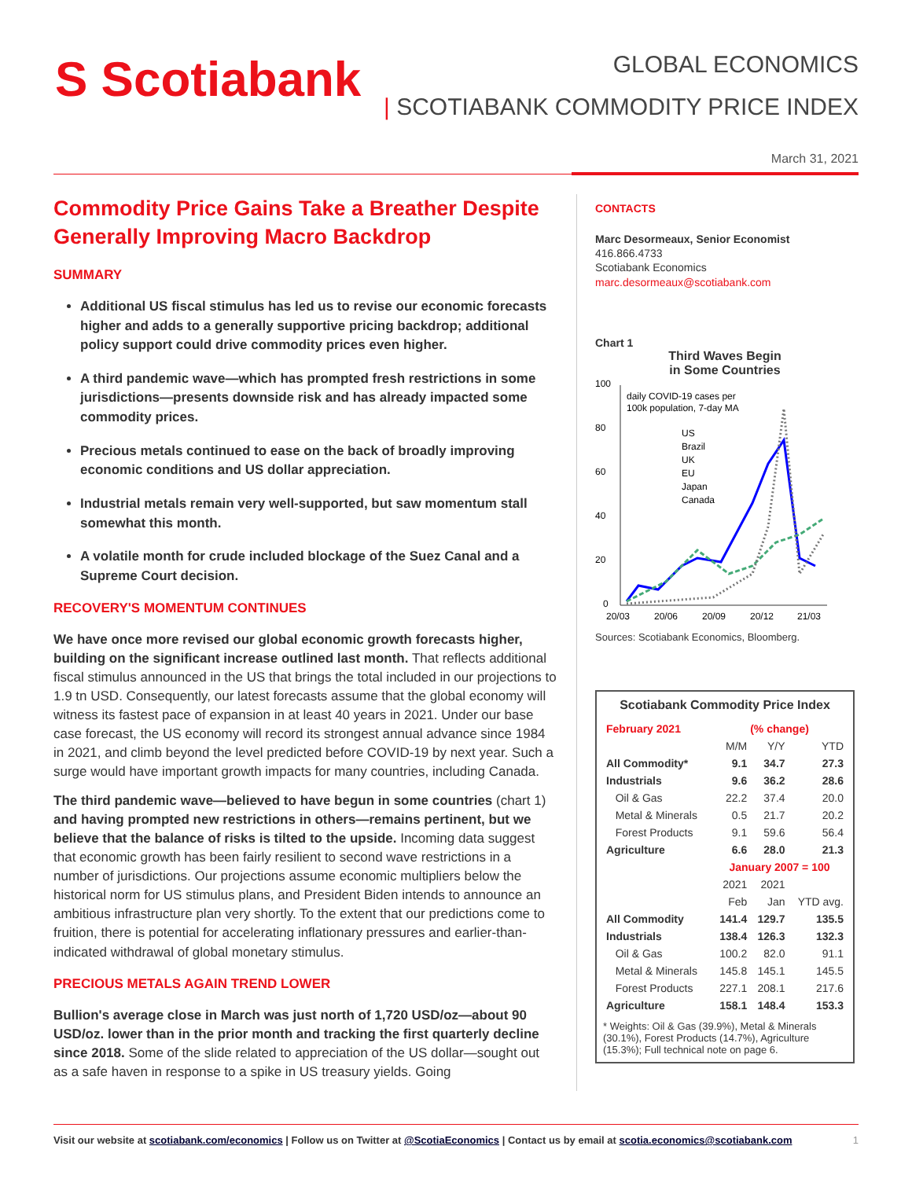S Scotiabank
GLOBAL ECONOMICS
| SCOTIABANK COMMODITY PRICE INDEX
March 31, 2021
Commodity Price Gains Take a Breather Despite Generally Improving Macro Backdrop
SUMMARY
Additional US fiscal stimulus has led us to revise our economic forecasts higher and adds to a generally supportive pricing backdrop; additional policy support could drive commodity prices even higher.
A third pandemic wave—which has prompted fresh restrictions in some jurisdictions—presents downside risk and has already impacted some commodity prices.
Precious metals continued to ease on the back of broadly improving economic conditions and US dollar appreciation.
Industrial metals remain very well-supported, but saw momentum stall somewhat this month.
A volatile month for crude included blockage of the Suez Canal and a Supreme Court decision.
RECOVERY'S MOMENTUM CONTINUES
We have once more revised our global economic growth forecasts higher, building on the significant increase outlined last month. That reflects additional fiscal stimulus announced in the US that brings the total included in our projections to 1.9 tn USD. Consequently, our latest forecasts assume that the global economy will witness its fastest pace of expansion in at least 40 years in 2021. Under our base case forecast, the US economy will record its strongest annual advance since 1984 in 2021, and climb beyond the level predicted before COVID-19 by next year. Such a surge would have important growth impacts for many countries, including Canada.
The third pandemic wave—believed to have begun in some countries (chart 1) and having prompted new restrictions in others—remains pertinent, but we believe that the balance of risks is tilted to the upside. Incoming data suggest that economic growth has been fairly resilient to second wave restrictions in a number of jurisdictions. Our projections assume economic multipliers below the historical norm for US stimulus plans, and President Biden intends to announce an ambitious infrastructure plan very shortly. To the extent that our predictions come to fruition, there is potential for accelerating inflationary pressures and earlier-than-indicated withdrawal of global monetary stimulus.
PRECIOUS METALS AGAIN TREND LOWER
Bullion's average close in March was just north of 1,720 USD/oz—about 90 USD/oz. lower than in the prior month and tracking the first quarterly decline since 2018. Some of the slide related to appreciation of the US dollar—sought out as a safe haven in response to a spike in US treasury yields. Going
CONTACTS
Marc Desormeaux, Senior Economist
416.866.4733
Scotiabank Economics
marc.desormeaux@scotiabank.com
Chart 1
Third Waves Begin
in Some Countries
100
80
60
40
20
0
daily COVID-19 cases per
100k population, 7-day MA
US
Brazil
UK
EU
Japan
Canada
20/03
20/06
20/09
20/12
21/03
Sources: Scotiabank Economics, Bloomberg.
Scotiabank Commodity Price Index
| February 2021 | (% change) | | |
| --- | --- | --- | --- |
| | M/M | Y/Y | YTD |
| All Commodity* | 9.1 | 34.7 | 27.3 |
| Industrials | 9.6 | 36.2 | 28.6 |
| Oil & Gas | 22.2 | 37.4 | 20.0 |
| Metal & Minerals | 0.5 | 21.7 | 20.2 |
| Forest Products | 9.1 | 59.6 | 56.4 |
| Agriculture | 6.6 | 28.0 | 21.3 |
| | January 2007 = 100 | | |
| | 2021 | 2021 | |
| | Feb | Jan | YTD avg. |
| All Commodity | 141.4 | 129.7 | 135.5 |
| Industrials | 138.4 | 126.3 | 132.3 |
| Oil & Gas | 100.2 | 82.0 | 91.1 |
| Metal & Minerals | 145.8 | 145.1 | 145.5 |
| Forest Products | 227.1 | 208.1 | 217.6 |
| Agriculture | 158.1 | 148.4 | 153.3 |
* Weights: Oil & Gas (39.9%), Metal & Minerals (30.1%), Forest Products (14.7%), Agriculture (15.3%); Full technical note on page 6.
Visit our website at scotiabank.com/economics | Follow us on Twitter at @ScotiaEconomics | Contact us by email at scotia.economics@scotiabank.com 1